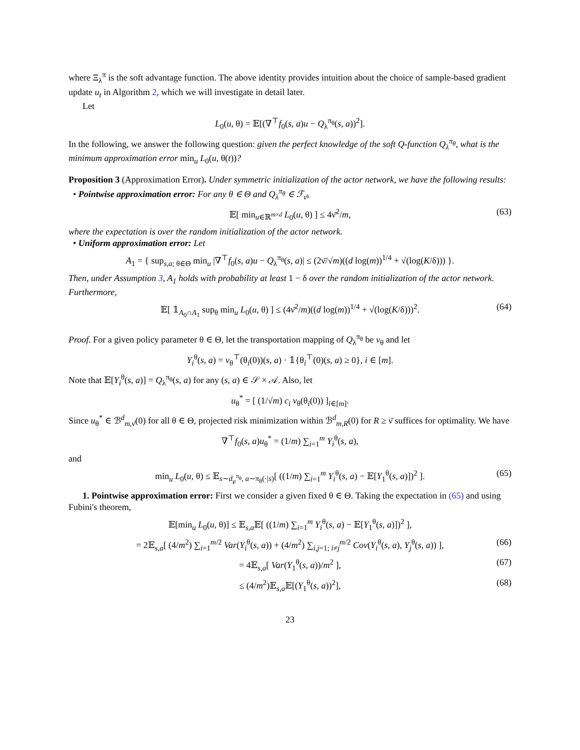where Ξ<sub>λ</sub><sup>π</sup> is the soft advantage function. The above identity provides intuition about the choice of sample-based gradient update u<sub>t</sub> in Algorithm 2, which we will investigate in detail later.
Let
L<sub>0</sub>(u, θ) = 𝔼[(∇<sup>⊤</sup>f<sub>0</sub>(s, a)u − Q<sub>λ</sub><sup>π<sub>θ</sub></sup>(s, a))<sup>2</sup>].
In the following, we answer the following question: given the perfect knowledge of the soft Q-function Q<sub>λ</sub><sup>π<sub>θ</sub></sup>, what is the minimum approximation error min<sub>u</sub> L<sub>0</sub>(u, θ(t))?
Proposition 3 (Approximation Error). Under symmetric initialization of the actor network, we have the following results:
• Pointwise approximation error: For any θ ∈ Θ and Q<sub>λ</sub><sup>π<sub>θ</sub></sup> ∈ ℱ<sub>ν̄</sub>,
𝔼[ min<sub>u∈ℝ<sup>m×d</sup></sub> L<sub>0</sub>(u, θ) ] ≤ 4ν̄<sup>2</sup>/m, (63)
where the expectation is over the random initialization of the actor network.
• Uniform approximation error: Let
A<sub>1</sub> = { sup<sub>s,a; θ∈Θ</sub> min<sub>u</sub> |∇<sup>⊤</sup>f<sub>0</sub>(s, a)u − Q<sub>λ</sub><sup>π<sub>θ</sub></sup>(s, a)| ≤ (2ν̄/√m)((d log(m))<sup>1/4</sup> + √(log(K/δ))) }.
Then, under Assumption 3, A<sub>1</sub> holds with probability at least 1 − δ over the random initialization of the actor network. Furthermore,
𝔼[ 𝟙<sub>A<sub>0</sub>∩A<sub>1</sub></sub> sup<sub>θ</sub> min<sub>u</sub> L<sub>0</sub>(u, θ) ] ≤ (4ν̄<sup>2</sup>/m)((d log(m))<sup>1/4</sup> + √(log(K/δ)))<sup>2</sup>. (64)
Proof. For a given policy parameter θ ∈ Θ, let the transportation mapping of Q<sub>λ</sub><sup>π<sub>θ</sub></sup> be v<sub>θ</sub> and let
Y<sub>i</sub><sup>θ</sup>(s, a) = v<sub>θ</sub><sup>⊤</sup>(θ<sub>i</sub>(0))(s, a) · 𝟙{θ<sub>i</sub><sup>⊤</sup>(0)(s, a) ≥ 0}, i ∈ [m].
Note that 𝔼[Y<sub>i</sub><sup>θ</sup>(s, a)] = Q<sub>λ</sub><sup>π<sub>θ</sub></sup>(s, a) for any (s, a) ∈ 𝒮 × 𝒜. Also, let
u<sub>θ</sub><sup>*</sup> = [ (1/√m) c<sub>i</sub> v<sub>θ</sub>(θ<sub>i</sub>(0)) ]<sub>i∈[m]</sub>.
Since u<sub>θ</sub><sup>*</sup> ∈ ℬ<sup>d</sup><sub>m,ν̄</sub>(0) for all θ ∈ Θ, projected risk minimization within ℬ<sup>d</sup><sub>m,R</sub>(0) for R ≥ ν̄ suffices for optimality. We have
∇<sup>⊤</sup>f<sub>0</sub>(s, a)u<sub>θ</sub><sup>*</sup> = (1/m) ∑<sub>i=1</sub><sup>m</sup> Y<sub>i</sub><sup>θ</sup>(s, a),
and
min<sub>u</sub> L<sub>0</sub>(u, θ) ≤ 𝔼<sub>s∼d<sub>μ</sub><sup>π<sub>θ</sub></sup>, a∼π<sub>θ</sub>(·|s)</sub>[ ((1/m) ∑<sub>i=1</sub><sup>m</sup> Y<sub>i</sub><sup>θ</sup>(s, a) − 𝔼[Y<sub>1</sub><sup>θ</sup>(s, a)])<sup>2</sup> ]. (65)
1. Pointwise approximation error: First we consider a given fixed θ ∈ Θ. Taking the expectation in (65) and using Fubini's theorem,
𝔼[min<sub>u</sub> L<sub>0</sub>(u, θ)] ≤ 𝔼<sub>s,a</sub>𝔼[ ((1/m) ∑<sub>i=1</sub><sup>m</sup> Y<sub>i</sub><sup>θ</sup>(s, a) − 𝔼[Y<sub>1</sub><sup>θ</sup>(s, a)])<sup>2</sup> ],
= 2𝔼<sub>s,a</sub>[ (4/m<sup>2</sup>) ∑<sub>i=1</sub><sup>m/2</sup> Var(Y<sub>i</sub><sup>θ</sup>(s, a)) + (4/m<sup>2</sup>) ∑<sub>i,j=1; i≠j</sub><sup>m/2</sup> Cov(Y<sub>i</sub><sup>θ</sup>(s, a), Y<sub>j</sub><sup>θ</sup>(s, a)) ], (66)
= 4𝔼<sub>s,a</sub>[ Var(Y<sub>1</sub><sup>θ</sup>(s, a))/m<sup>2</sup> ], (67)
≤ (4/m<sup>2</sup>)𝔼<sub>s,a</sub>𝔼[(Y<sub>1</sub><sup>θ</sup>(s, a))<sup>2</sup>], (68)
23